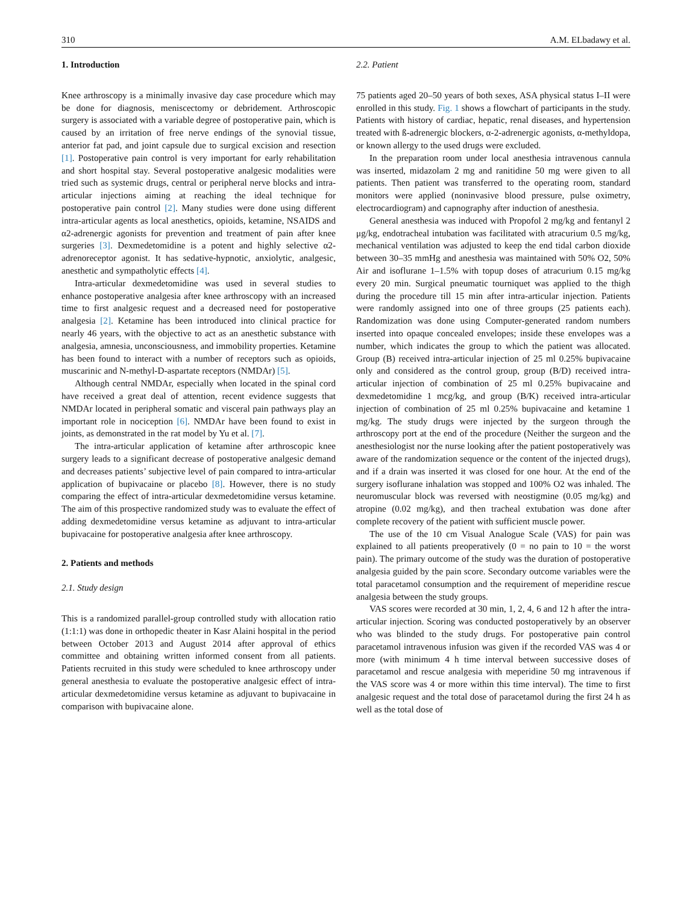310 A.M. ELbadawy et al.
1. Introduction
Knee arthroscopy is a minimally invasive day case procedure which may be done for diagnosis, meniscectomy or debridement. Arthroscopic surgery is associated with a variable degree of postoperative pain, which is caused by an irritation of free nerve endings of the synovial tissue, anterior fat pad, and joint capsule due to surgical excision and resection [1]. Postoperative pain control is very important for early rehabilitation and short hospital stay. Several postoperative analgesic modalities were tried such as systemic drugs, central or peripheral nerve blocks and intra-articular injections aiming at reaching the ideal technique for postoperative pain control [2]. Many studies were done using different intra-articular agents as local anesthetics, opioids, ketamine, NSAIDS and α2-adrenergic agonists for prevention and treatment of pain after knee surgeries [3]. Dexmedetomidine is a potent and highly selective α2-adrenoreceptor agonist. It has sedative-hypnotic, anxiolytic, analgesic, anesthetic and sympatholytic effects [4].
Intra-articular dexmedetomidine was used in several studies to enhance postoperative analgesia after knee arthroscopy with an increased time to first analgesic request and a decreased need for postoperative analgesia [2]. Ketamine has been introduced into clinical practice for nearly 46 years, with the objective to act as an anesthetic substance with analgesia, amnesia, unconsciousness, and immobility properties. Ketamine has been found to interact with a number of receptors such as opioids, muscarinic and N-methyl-D-aspartate receptors (NMDAr) [5].
Although central NMDAr, especially when located in the spinal cord have received a great deal of attention, recent evidence suggests that NMDAr located in peripheral somatic and visceral pain pathways play an important role in nociception [6]. NMDAr have been found to exist in joints, as demonstrated in the rat model by Yu et al. [7].
The intra-articular application of ketamine after arthroscopic knee surgery leads to a significant decrease of postoperative analgesic demand and decreases patients’ subjective level of pain compared to intra-articular application of bupivacaine or placebo [8]. However, there is no study comparing the effect of intra-articular dexmedetomidine versus ketamine. The aim of this prospective randomized study was to evaluate the effect of adding dexmedetomidine versus ketamine as adjuvant to intra-articular bupivacaine for postoperative analgesia after knee arthroscopy.
2. Patients and methods
2.1. Study design
This is a randomized parallel-group controlled study with allocation ratio (1:1:1) was done in orthopedic theater in Kasr Alaini hospital in the period between October 2013 and August 2014 after approval of ethics committee and obtaining written informed consent from all patients. Patients recruited in this study were scheduled to knee arthroscopy under general anesthesia to evaluate the postoperative analgesic effect of intra-articular dexmedetomidine versus ketamine as adjuvant to bupivacaine in comparison with bupivacaine alone.
2.2. Patient
75 patients aged 20–50 years of both sexes, ASA physical status I–II were enrolled in this study. Fig. 1 shows a flowchart of participants in the study. Patients with history of cardiac, hepatic, renal diseases, and hypertension treated with ß-adrenergic blockers, α-2-adrenergic agonists, α-methyldopa, or known allergy to the used drugs were excluded.
In the preparation room under local anesthesia intravenous cannula was inserted, midazolam 2 mg and ranitidine 50 mg were given to all patients. Then patient was transferred to the operating room, standard monitors were applied (noninvasive blood pressure, pulse oximetry, electrocardiogram) and capnography after induction of anesthesia.
General anesthesia was induced with Propofol 2 mg/kg and fentanyl 2 μg/kg, endotracheal intubation was facilitated with atracurium 0.5 mg/kg, mechanical ventilation was adjusted to keep the end tidal carbon dioxide between 30–35 mmHg and anesthesia was maintained with 50% O2, 50% Air and isoflurane 1–1.5% with topup doses of atracurium 0.15 mg/kg every 20 min. Surgical pneumatic tourniquet was applied to the thigh during the procedure till 15 min after intra-articular injection. Patients were randomly assigned into one of three groups (25 patients each). Randomization was done using Computer-generated random numbers inserted into opaque concealed envelopes; inside these envelopes was a number, which indicates the group to which the patient was allocated. Group (B) received intra-articular injection of 25 ml 0.25% bupivacaine only and considered as the control group, group (B/D) received intra-articular injection of combination of 25 ml 0.25% bupivacaine and dexmedetomidine 1 mcg/kg, and group (B/K) received intra-articular injection of combination of 25 ml 0.25% bupivacaine and ketamine 1 mg/kg. The study drugs were injected by the surgeon through the arthroscopy port at the end of the procedure (Neither the surgeon and the anesthesiologist nor the nurse looking after the patient postoperatively was aware of the randomization sequence or the content of the injected drugs), and if a drain was inserted it was closed for one hour. At the end of the surgery isoflurane inhalation was stopped and 100% O2 was inhaled. The neuromuscular block was reversed with neostigmine (0.05 mg/kg) and atropine (0.02 mg/kg), and then tracheal extubation was done after complete recovery of the patient with sufficient muscle power.
The use of the 10 cm Visual Analogue Scale (VAS) for pain was explained to all patients preoperatively (0 = no pain to 10 = the worst pain). The primary outcome of the study was the duration of postoperative analgesia guided by the pain score. Secondary outcome variables were the total paracetamol consumption and the requirement of meperidine rescue analgesia between the study groups.
VAS scores were recorded at 30 min, 1, 2, 4, 6 and 12 h after the intra-articular injection. Scoring was conducted postoperatively by an observer who was blinded to the study drugs. For postoperative pain control paracetamol intravenous infusion was given if the recorded VAS was 4 or more (with minimum 4 h time interval between successive doses of paracetamol and rescue analgesia with meperidine 50 mg intravenous if the VAS score was 4 or more within this time interval). The time to first analgesic request and the total dose of paracetamol during the first 24 h as well as the total dose of